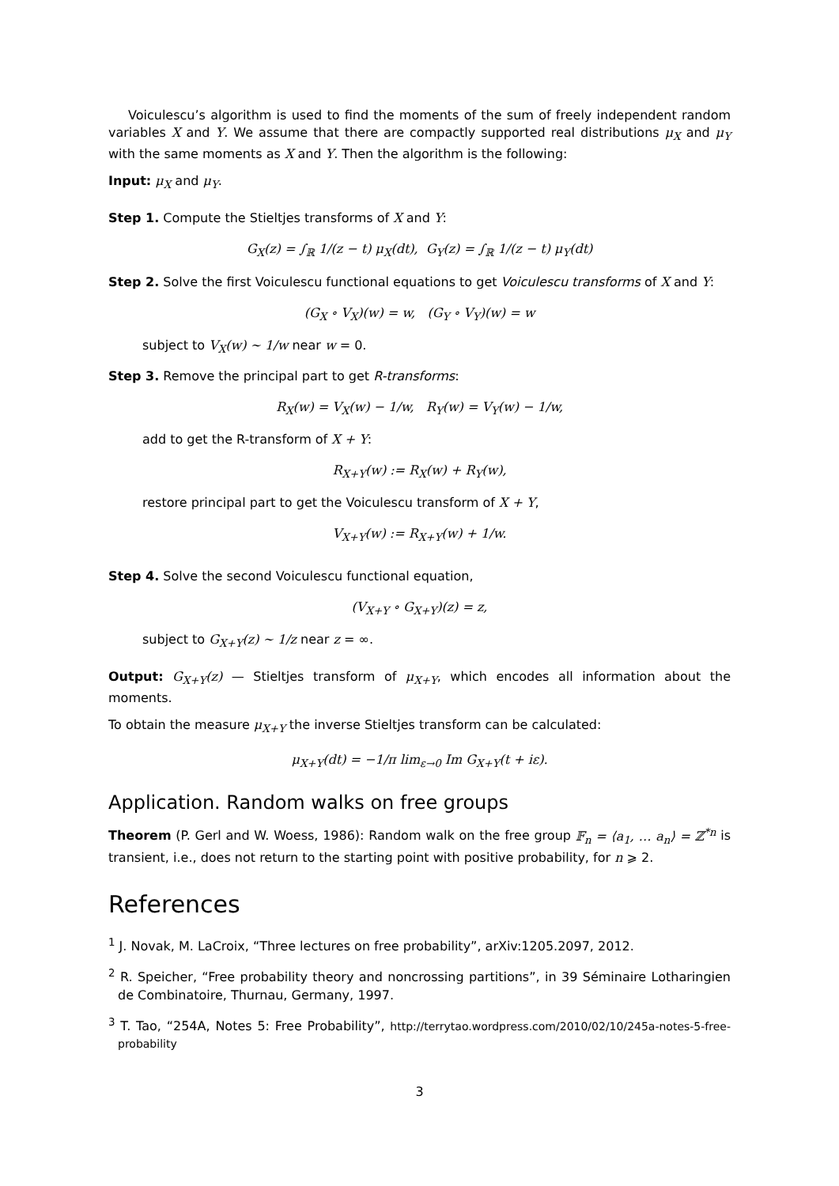Voiculescu’s algorithm is used to find the moments of the sum of freely independent random variables X and Y. We assume that there are compactly supported real distributions μ<sub>X</sub> and μ<sub>Y</sub> with the same moments as X and Y. Then the algorithm is the following:
Input: μ<sub>X</sub> and μ<sub>Y</sub>.
Step 1. Compute the Stieltjes transforms of X and Y:
G<sub>X</sub>(z) = ∫<sub>ℝ</sub> 1/(z − t) μ<sub>X</sub>(dt), G<sub>Y</sub>(z) = ∫<sub>ℝ</sub> 1/(z − t) μ<sub>Y</sub>(dt)
Step 2. Solve the first Voiculescu functional equations to get Voiculescu transforms of X and Y:
(G<sub>X</sub> ∘ V<sub>X</sub>)(w) = w, (G<sub>Y</sub> ∘ V<sub>Y</sub>)(w) = w
subject to V<sub>X</sub>(w) ∼ 1/w near w = 0.
Step 3. Remove the principal part to get R-transforms:
R<sub>X</sub>(w) = V<sub>X</sub>(w) − 1/w, R<sub>Y</sub>(w) = V<sub>Y</sub>(w) − 1/w,
add to get the R-transform of X + Y:
R<sub>X+Y</sub>(w) := R<sub>X</sub>(w) + R<sub>Y</sub>(w),
restore principal part to get the Voiculescu transform of X + Y,
V<sub>X+Y</sub>(w) := R<sub>X+Y</sub>(w) + 1/w.
Step 4. Solve the second Voiculescu functional equation,
(V<sub>X+Y</sub> ∘ G<sub>X+Y</sub>)(z) = z,
subject to G<sub>X+Y</sub>(z) ∼ 1/z near z = ∞.
Output: G<sub>X+Y</sub>(z) — Stieltjes transform of μ<sub>X+Y</sub>, which encodes all information about the moments.
To obtain the measure μ<sub>X+Y</sub> the inverse Stieltjes transform can be calculated:
μ<sub>X+Y</sub>(dt) = −1/π lim<sub>ε→0</sub> Im G<sub>X+Y</sub>(t + iε).
Application. Random walks on free groups
Theorem (P. Gerl and W. Woess, 1986): Random walk on the free group 𝔽<sub>n</sub> = ⟨a<sub>1</sub>, … a<sub>n</sub>⟩ = ℤ<sup>*n</sup> is transient, i.e., does not return to the starting point with positive probability, for n ⩾ 2.
References
<sup>1</sup> J. Novak, M. LaCroix, “Three lectures on free probability”, arXiv:1205.2097, 2012.
<sup>2</sup> R. Speicher, “Free probability theory and noncrossing partitions”, in 39 Séminaire Lotharingien de Combinatoire, Thurnau, Germany, 1997.
<sup>3</sup> T. Tao, “254A, Notes 5: Free Probability”, http://terrytao.wordpress.com/2010/02/10/245a-notes-5-free-probability
3